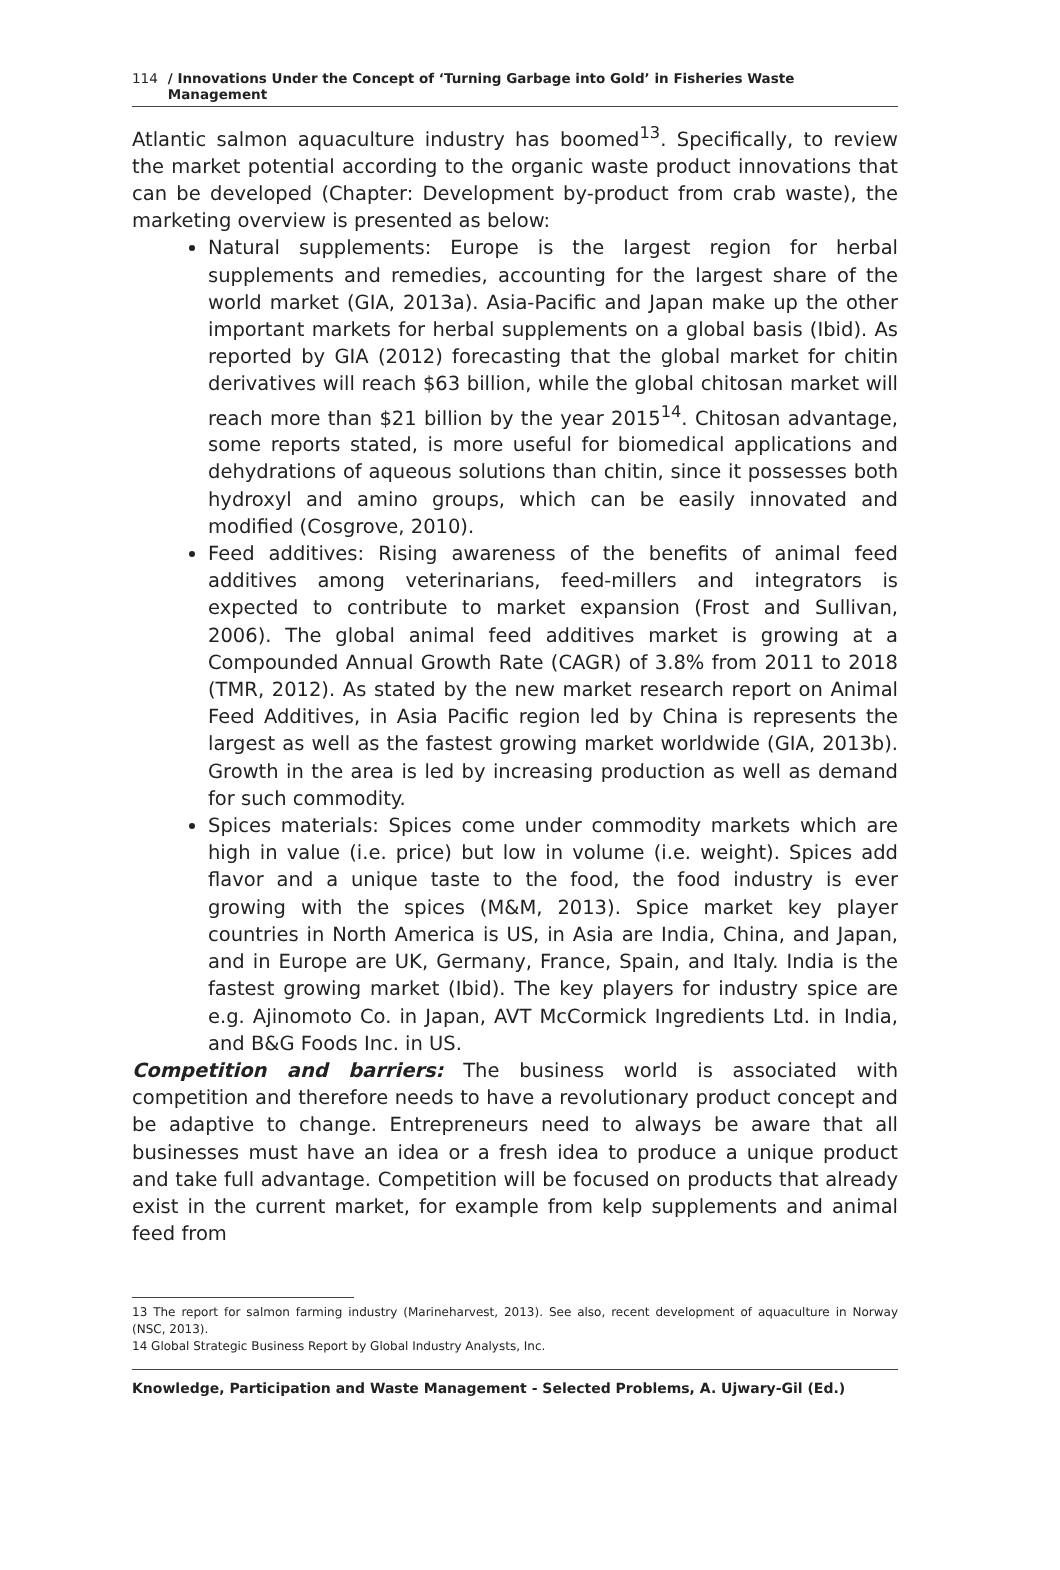114 / Innovations Under the Concept of ‘Turning Garbage into Gold’ in Fisheries Waste Management
Atlantic salmon aquaculture industry has boomed<sup>13</sup>. Specifically, to review the market potential according to the organic waste product innovations that can be developed (Chapter: Development by-product from crab waste), the marketing overview is presented as below:
Natural supplements: Europe is the largest region for herbal supplements and remedies, accounting for the largest share of the world market (GIA, 2013a). Asia-Pacific and Japan make up the other important markets for herbal supplements on a global basis (Ibid). As reported by GIA (2012) forecasting that the global market for chitin derivatives will reach $63 billion, while the global chitosan market will reach more than $21 billion by the year 2015<sup>14</sup>. Chitosan advantage, some reports stated, is more useful for biomedical applications and dehydrations of aqueous solutions than chitin, since it possesses both hydroxyl and amino groups, which can be easily innovated and modified (Cosgrove, 2010).
Feed additives: Rising awareness of the benefits of animal feed additives among veterinarians, feed-millers and integrators is expected to contribute to market expansion (Frost and Sullivan, 2006). The global animal feed additives market is growing at a Compounded Annual Growth Rate (CAGR) of 3.8% from 2011 to 2018 (TMR, 2012). As stated by the new market research report on Animal Feed Additives, in Asia Pacific region led by China is represents the largest as well as the fastest growing market worldwide (GIA, 2013b). Growth in the area is led by increasing production as well as demand for such commodity.
Spices materials: Spices come under commodity markets which are high in value (i.e. price) but low in volume (i.e. weight). Spices add flavor and a unique taste to the food, the food industry is ever growing with the spices (M&M, 2013). Spice market key player countries in North America is US, in Asia are India, China, and Japan, and in Europe are UK, Germany, France, Spain, and Italy. India is the fastest growing market (Ibid). The key players for industry spice are e.g. Ajinomoto Co. in Japan, AVT McCormick Ingredients Ltd. in India, and B&G Foods Inc. in US.
Competition and barriers: The business world is associated with competition and therefore needs to have a revolutionary product concept and be adaptive to change. Entrepreneurs need to always be aware that all businesses must have an idea or a fresh idea to produce a unique product and take full advantage. Competition will be focused on products that already exist in the current market, for example from kelp supplements and animal feed from
13 The report for salmon farming industry (Marineharvest, 2013). See also, recent development of aquaculture in Norway (NSC, 2013).
14 Global Strategic Business Report by Global Industry Analysts, Inc.
Knowledge, Participation and Waste Management - Selected Problems, A. Ujwary-Gil (Ed.)